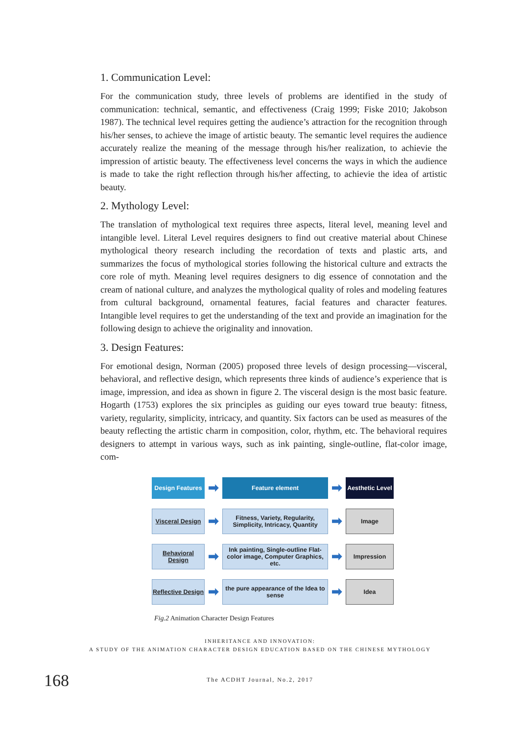1. Communication Level:
For the communication study, three levels of problems are identified in the study of communication: technical, semantic, and effectiveness (Craig 1999; Fiske 2010; Jakobson 1987). The technical level requires getting the audience’s attraction for the recognition through his/her senses, to achieve the image of artistic beauty. The semantic level requires the audience accurately realize the meaning of the message through his/her realization, to achievie the impression of artistic beauty. The effectiveness level concerns the ways in which the audience is made to take the right reflection through his/her affecting, to achievie the idea of artistic beauty.
2. Mythology Level:
The translation of mythological text requires three aspects, literal level, meaning level and intangible level. Literal Level requires designers to find out creative material about Chinese mythological theory research including the recordation of texts and plastic arts, and summarizes the focus of mythological stories following the historical culture and extracts the core role of myth. Meaning level requires designers to dig essence of connotation and the cream of national culture, and analyzes the mythological quality of roles and modeling features from cultural background, ornamental features, facial features and character features. Intangible level requires to get the understanding of the text and provide an imagination for the following design to achieve the originality and innovation.
3. Design Features:
For emotional design, Norman (2005) proposed three levels of design processing—visceral, behavioral, and reflective design, which represents three kinds of audience’s experience that is image, impression, and idea as shown in figure 2. The visceral design is the most basic feature. Hogarth (1753) explores the six principles as guiding our eyes toward true beauty: fitness, variety, regularity, simplicity, intricacy, and quantity. Six factors can be used as measures of the beauty reflecting the artistic charm in composition, color, rhythm, etc. The behavioral requires designers to attempt in various ways, such as ink painting, single-outline, flat-color image, com-
Design Features
➡
Feature element
➡
Aesthetic Level
Visceral Design
➡
Fitness, Variety, Regularity, Simplicity, Intricacy, Quantity
➡
Image
Behavioral Design
➡
Ink painting, Single-outline Flat-color image, Computer Graphics, etc.
➡
Impression
Reflective Design
➡
the pure appearance of the Idea to sense
➡
Idea
Fig.2 Animation Character Design Features
INHERITANCE AND INNOVATION:
A STUDY OF THE ANIMATION CHARACTER DESIGN EDUCATION BASED ON THE CHINESE MYTHOLOGY
168
The ACDHT Journal, No.2, 2017